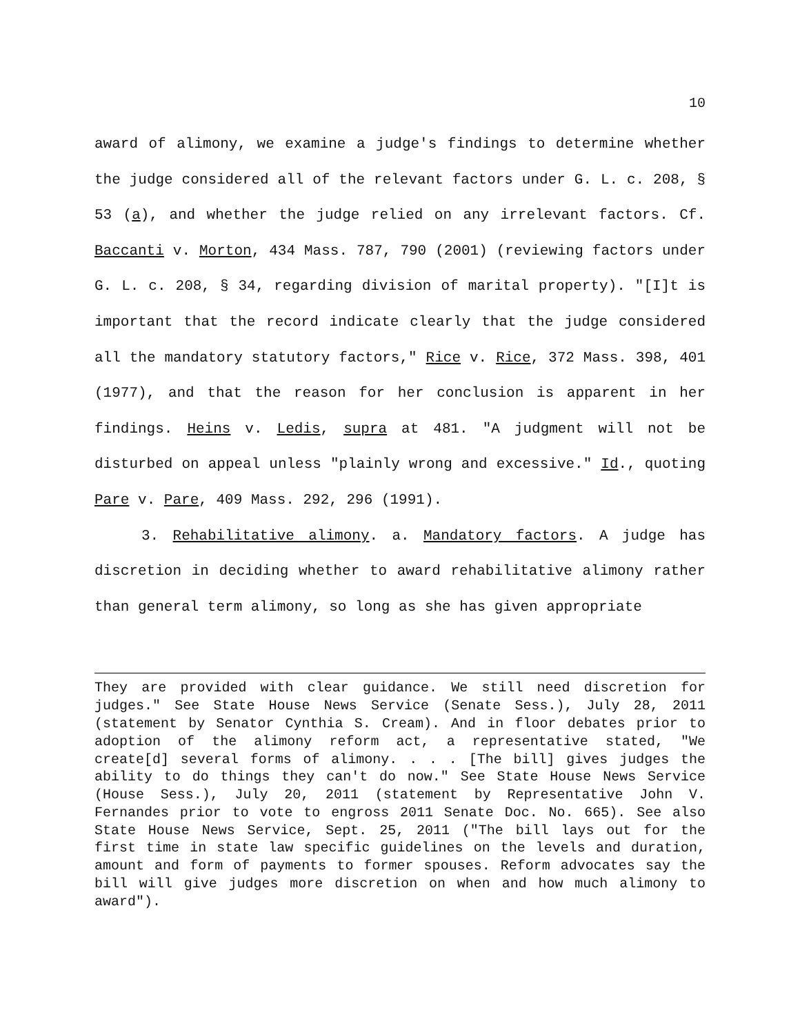10
award of alimony, we examine a judge's findings to determine whether the judge considered all of the relevant factors under G. L. c. 208, § 53 (a), and whether the judge relied on any irrelevant factors. Cf. Baccanti v. Morton, 434 Mass. 787, 790 (2001) (reviewing factors under G. L. c. 208, § 34, regarding division of marital property). "[I]t is important that the record indicate clearly that the judge considered all the mandatory statutory factors," Rice v. Rice, 372 Mass. 398, 401 (1977), and that the reason for her conclusion is apparent in her findings. Heins v. Ledis, supra at 481. "A judgment will not be disturbed on appeal unless "plainly wrong and excessive." Id., quoting Pare v. Pare, 409 Mass. 292, 296 (1991).
3. Rehabilitative alimony. a. Mandatory factors. A judge has discretion in deciding whether to award rehabilitative alimony rather than general term alimony, so long as she has given appropriate
They are provided with clear guidance. We still need discretion for judges." See State House News Service (Senate Sess.), July 28, 2011 (statement by Senator Cynthia S. Cream). And in floor debates prior to adoption of the alimony reform act, a representative stated, "We create[d] several forms of alimony. . . . [The bill] gives judges the ability to do things they can't do now." See State House News Service (House Sess.), July 20, 2011 (statement by Representative John V. Fernandes prior to vote to engross 2011 Senate Doc. No. 665). See also State House News Service, Sept. 25, 2011 ("The bill lays out for the first time in state law specific guidelines on the levels and duration, amount and form of payments to former spouses. Reform advocates say the bill will give judges more discretion on when and how much alimony to award").